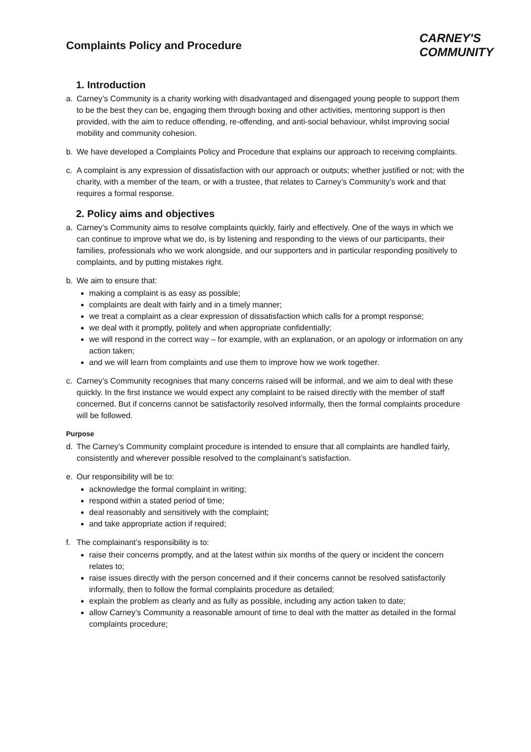Complaints Policy and Procedure
CARNEY'S
COMMUNITY
1. Introduction
a. Carney’s Community is a charity working with disadvantaged and disengaged young people to support them to be the best they can be, engaging them through boxing and other activities, mentoring support is then provided, with the aim to reduce offending, re-offending, and anti-social behaviour, whilst improving social mobility and community cohesion.
b. We have developed a Complaints Policy and Procedure that explains our approach to receiving complaints.
c. A complaint is any expression of dissatisfaction with our approach or outputs; whether justified or not; with the charity, with a member of the team, or with a trustee, that relates to Carney’s Community’s work and that requires a formal response.
2. Policy aims and objectives
a. Carney’s Community aims to resolve complaints quickly, fairly and effectively. One of the ways in which we can continue to improve what we do, is by listening and responding to the views of our participants, their families, professionals who we work alongside, and our supporters and in particular responding positively to complaints, and by putting mistakes right.
b. We aim to ensure that:
making a complaint is as easy as possible;
complaints are dealt with fairly and in a timely manner;
we treat a complaint as a clear expression of dissatisfaction which calls for a prompt response;
we deal with it promptly, politely and when appropriate confidentially;
we will respond in the correct way – for example, with an explanation, or an apology or information on any action taken;
and we will learn from complaints and use them to improve how we work together.
c. Carney’s Community recognises that many concerns raised will be informal, and we aim to deal with these quickly. In the first instance we would expect any complaint to be raised directly with the member of staff concerned. But if concerns cannot be satisfactorily resolved informally, then the formal complaints procedure will be followed.
Purpose
d. The Carney’s Community complaint procedure is intended to ensure that all complaints are handled fairly, consistently and wherever possible resolved to the complainant’s satisfaction.
e. Our responsibility will be to:
acknowledge the formal complaint in writing;
respond within a stated period of time;
deal reasonably and sensitively with the complaint;
and take appropriate action if required;
f. The complainant’s responsibility is to:
raise their concerns promptly, and at the latest within six months of the query or incident the concern relates to;
raise issues directly with the person concerned and if their concerns cannot be resolved satisfactorily informally, then to follow the formal complaints procedure as detailed;
explain the problem as clearly and as fully as possible, including any action taken to date;
allow Carney’s Community a reasonable amount of time to deal with the matter as detailed in the formal complaints procedure;